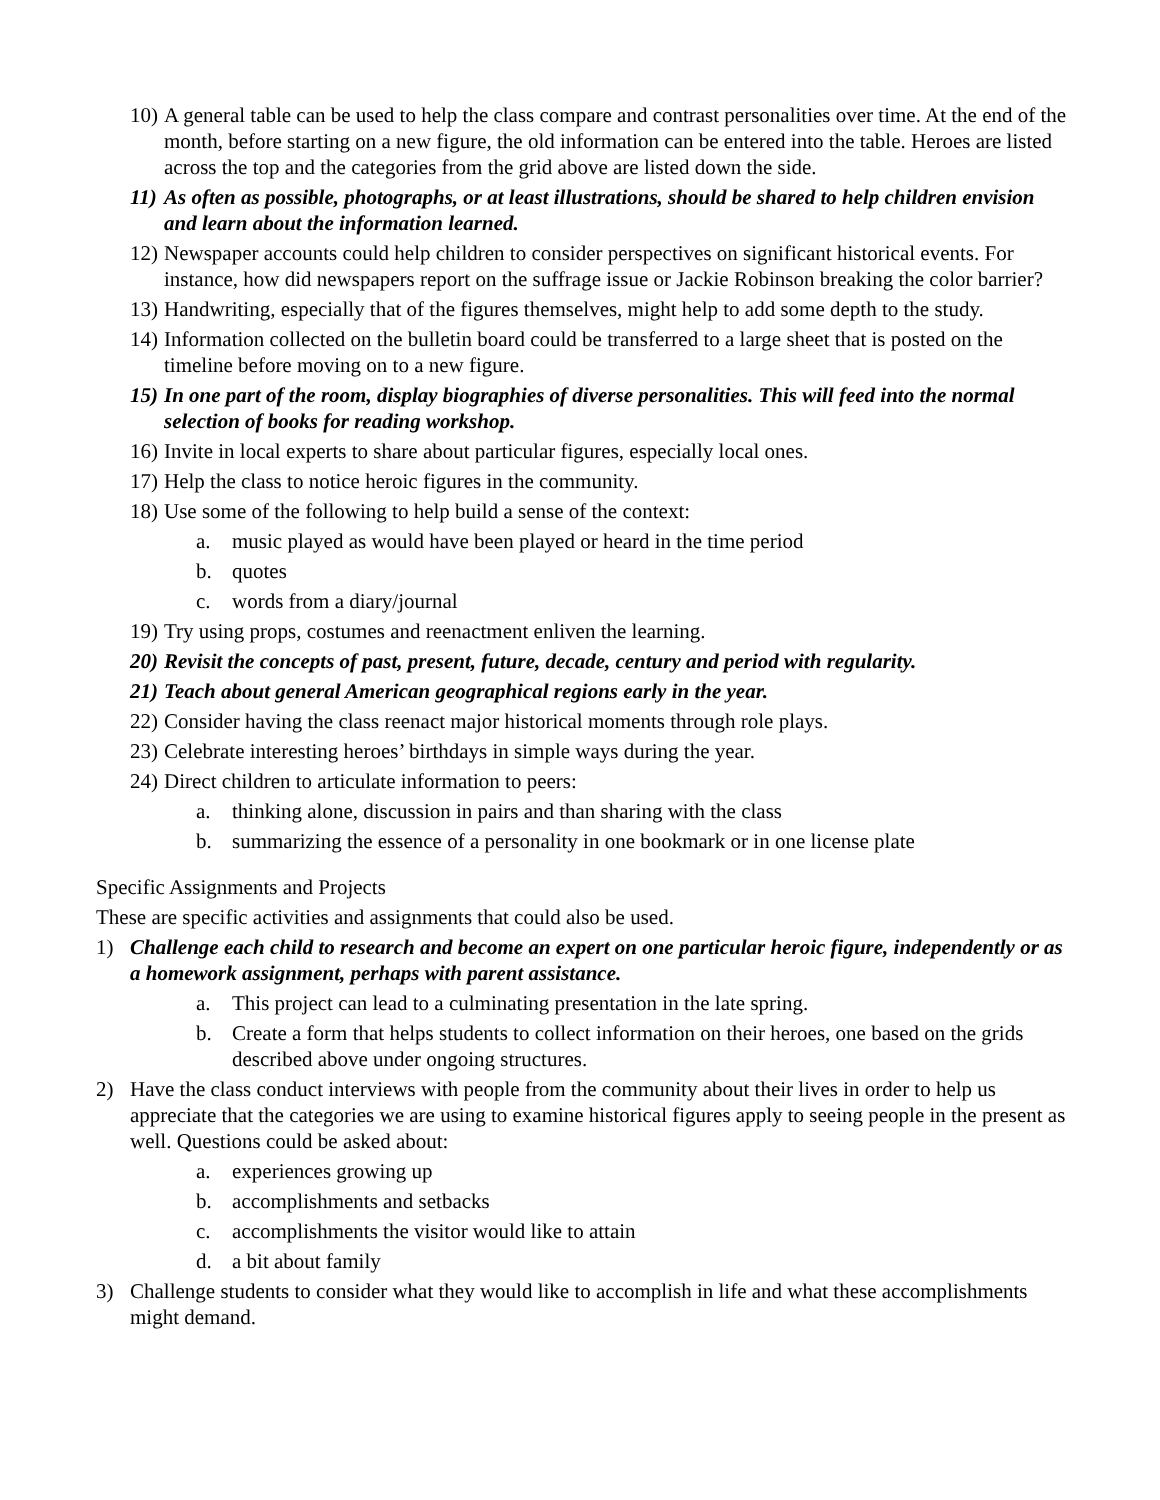10) A general table can be used to help the class compare and contrast personalities over time. At the end of the month, before starting on a new figure, the old information can be entered into the table. Heroes are listed across the top and the categories from the grid above are listed down the side.
11) As often as possible, photographs, or at least illustrations, should be shared to help children envision and learn about the information learned.
12) Newspaper accounts could help children to consider perspectives on significant historical events. For instance, how did newspapers report on the suffrage issue or Jackie Robinson breaking the color barrier?
13) Handwriting, especially that of the figures themselves, might help to add some depth to the study.
14) Information collected on the bulletin board could be transferred to a large sheet that is posted on the timeline before moving on to a new figure.
15) In one part of the room, display biographies of diverse personalities. This will feed into the normal selection of books for reading workshop.
16) Invite in local experts to share about particular figures, especially local ones.
17) Help the class to notice heroic figures in the community.
18) Use some of the following to help build a sense of the context:
a. music played as would have been played or heard in the time period
b. quotes
c. words from a diary/journal
19) Try using props, costumes and reenactment enliven the learning.
20) Revisit the concepts of past, present, future, decade, century and period with regularity.
21) Teach about general American geographical regions early in the year.
22) Consider having the class reenact major historical moments through role plays.
23) Celebrate interesting heroes’ birthdays in simple ways during the year.
24) Direct children to articulate information to peers:
a. thinking alone, discussion in pairs and than sharing with the class
b. summarizing the essence of a personality in one bookmark or in one license plate
Specific Assignments and Projects
These are specific activities and assignments that could also be used.
1) Challenge each child to research and become an expert on one particular heroic figure, independently or as a homework assignment, perhaps with parent assistance.
a. This project can lead to a culminating presentation in the late spring.
b. Create a form that helps students to collect information on their heroes, one based on the grids described above under ongoing structures.
2) Have the class conduct interviews with people from the community about their lives in order to help us appreciate that the categories we are using to examine historical figures apply to seeing people in the present as well. Questions could be asked about:
a. experiences growing up
b. accomplishments and setbacks
c. accomplishments the visitor would like to attain
d. a bit about family
3) Challenge students to consider what they would like to accomplish in life and what these accomplishments might demand.